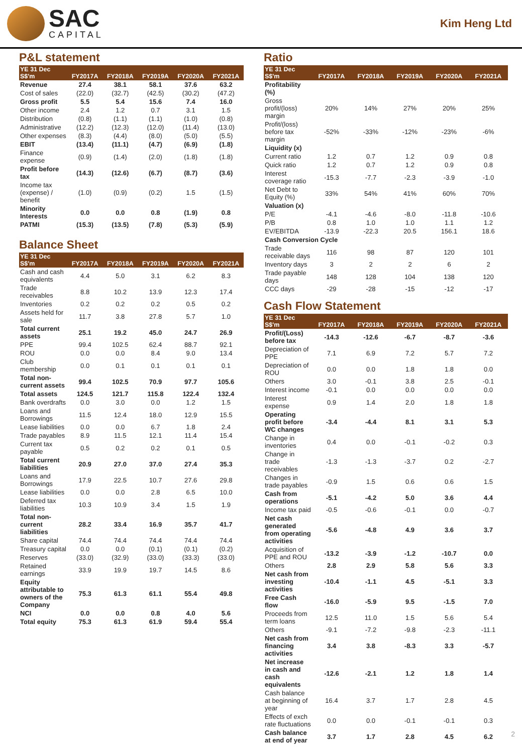SAC
CAPITAL
Kim Heng Ltd
P&L statement
| YE 31 Dec S$'m | FY2017A | FY2018A | FY2019A | FY2020A | FY2021A |
| --- | --- | --- | --- | --- | --- |
| Revenue | 27.4 | 38.1 | 58.1 | 37.6 | 63.2 |
| Cost of sales | (22.0) | (32.7) | (42.5) | (30.2) | (47.2) |
| Gross profit | 5.5 | 5.4 | 15.6 | 7.4 | 16.0 |
| Other income | 2.4 | 1.2 | 0.7 | 3.1 | 1.5 |
| Distribution | (0.8) | (1.1) | (1.1) | (1.0) | (0.8) |
| Administrative | (12.2) | (12.3) | (12.0) | (11.4) | (13.0) |
| Other expenses | (8.3) | (4.4) | (8.0) | (5.0) | (5.5) |
| EBIT | (13.4) | (11.1) | (4.7) | (6.9) | (1.8) |
| Finance expense | (0.9) | (1.4) | (2.0) | (1.8) | (1.8) |
| Profit before tax | (14.3) | (12.6) | (6.7) | (8.7) | (3.6) |
| Income tax (expense) / benefit | (1.0) | (0.9) | (0.2) | 1.5 | (1.5) |
| Minority Interests | 0.0 | 0.0 | 0.8 | (1.9) | 0.8 |
| PATMI | (15.3) | (13.5) | (7.8) | (5.3) | (5.9) |
Balance Sheet
| YE 31 Dec S$'m | FY2017A | FY2018A | FY2019A | FY2020A | FY2021A |
| --- | --- | --- | --- | --- | --- |
| Cash and cash equivalents | 4.4 | 5.0 | 3.1 | 6.2 | 8.3 |
| Trade receivables | 8.8 | 10.2 | 13.9 | 12.3 | 17.4 |
| Inventories | 0.2 | 0.2 | 0.2 | 0.5 | 0.2 |
| Assets held for sale | 11.7 | 3.8 | 27.8 | 5.7 | 1.0 |
| Total current assets | 25.1 | 19.2 | 45.0 | 24.7 | 26.9 |
| PPE | 99.4 | 102.5 | 62.4 | 88.7 | 92.1 |
| ROU | 0.0 | 0.0 | 8.4 | 9.0 | 13.4 |
| Club membership | 0.0 | 0.1 | 0.1 | 0.1 | 0.1 |
| Total non-current assets | 99.4 | 102.5 | 70.9 | 97.7 | 105.6 |
| Total assets | 124.5 | 121.7 | 115.8 | 122.4 | 132.4 |
| Bank overdrafts | 0.0 | 3.0 | 0.0 | 1.2 | 1.5 |
| Loans and Borrowings | 11.5 | 12.4 | 18.0 | 12.9 | 15.5 |
| Lease liabilities | 0.0 | 0.0 | 6.7 | 1.8 | 2.4 |
| Trade payables | 8.9 | 11.5 | 12.1 | 11.4 | 15.4 |
| Current tax payable | 0.5 | 0.2 | 0.2 | 0.1 | 0.5 |
| Total current liabilities | 20.9 | 27.0 | 37.0 | 27.4 | 35.3 |
| Loans and Borrowings | 17.9 | 22.5 | 10.7 | 27.6 | 29.8 |
| Lease liabilities | 0.0 | 0.0 | 2.8 | 6.5 | 10.0 |
| Deferred tax liabilities | 10.3 | 10.9 | 3.4 | 1.5 | 1.9 |
| Total non-current liabilities | 28.2 | 33.4 | 16.9 | 35.7 | 41.7 |
| Share capital | 74.4 | 74.4 | 74.4 | 74.4 | 74.4 |
| Treasury capital | 0.0 | 0.0 | (0.1) | (0.1) | (0.2) |
| Reserves | (33.0) | (32.9) | (33.0) | (33.3) | (33.0) |
| Retained earnings | 33.9 | 19.9 | 19.7 | 14.5 | 8.6 |
| Equity attributable to owners of the Company | 75.3 | 61.3 | 61.1 | 55.4 | 49.8 |
| NCI | 0.0 | 0.0 | 0.8 | 4.0 | 5.6 |
| Total equity | 75.3 | 61.3 | 61.9 | 59.4 | 55.4 |
Ratio
| YE 31 Dec S$'m | FY2017A | FY2018A | FY2019A | FY2020A | FY2021A |
| --- | --- | --- | --- | --- | --- |
| Profitability (%) | | | | | |
| Gross profit/(loss) margin | 20% | 14% | 27% | 20% | 25% |
| Profit/(loss) before tax margin | -52% | -33% | -12% | -23% | -6% |
| Liquidity (x) | | | | | |
| Current ratio | 1.2 | 0.7 | 1.2 | 0.9 | 0.8 |
| Quick ratio | 1.2 | 0.7 | 1.2 | 0.9 | 0.8 |
| Interest coverage ratio | -15.3 | -7.7 | -2.3 | -3.9 | -1.0 |
| Net Debt to Equity (%) | 33% | 54% | 41% | 60% | 70% |
| Valuation (x) | | | | | |
| P/E | -4.1 | -4.6 | -8.0 | -11.8 | -10.6 |
| P/B | 0.8 | 1.0 | 1.0 | 1.1 | 1.2 |
| EV/EBITDA | -13.9 | -22.3 | 20.5 | 156.1 | 18.6 |
| Cash Conversion Cycle | | | | | |
| Trade receivable days | 116 | 98 | 87 | 120 | 101 |
| Inventory days | 3 | 2 | 2 | 6 | 2 |
| Trade payable days | 148 | 128 | 104 | 138 | 120 |
| CCC days | -29 | -28 | -15 | -12 | -17 |
Cash Flow Statement
| YE 31 Dec S$'m | FY2017A | FY2018A | FY2019A | FY2020A | FY2021A |
| --- | --- | --- | --- | --- | --- |
| Profit/(Loss) before tax | -14.3 | -12.6 | -6.7 | -8.7 | -3.6 |
| Depreciation of PPE | 7.1 | 6.9 | 7.2 | 5.7 | 7.2 |
| Depreciation of ROU | 0.0 | 0.0 | 1.8 | 1.8 | 0.0 |
| Others | 3.0 | -0.1 | 3.8 | 2.5 | -0.1 |
| Interest income | -0.1 | 0.0 | 0.0 | 0.0 | 0.0 |
| Interest expense | 0.9 | 1.4 | 2.0 | 1.8 | 1.8 |
| Operating profit before WC changes | -3.4 | -4.4 | 8.1 | 3.1 | 5.3 |
| Change in inventories | 0.4 | 0.0 | -0.1 | -0.2 | 0.3 |
| Change in trade receivables | -1.3 | -1.3 | -3.7 | 0.2 | -2.7 |
| Changes in trade payables | -0.9 | 1.5 | 0.6 | 0.6 | 1.5 |
| Cash from operations | -5.1 | -4.2 | 5.0 | 3.6 | 4.4 |
| Income tax paid | -0.5 | -0.6 | -0.1 | 0.0 | -0.7 |
| Net cash generated from operating activities | -5.6 | -4.8 | 4.9 | 3.6 | 3.7 |
| Acquisition of PPE and ROU | -13.2 | -3.9 | -1.2 | -10.7 | 0.0 |
| Others | 2.8 | 2.9 | 5.8 | 5.6 | 3.3 |
| Net cash from investing activities | -10.4 | -1.1 | 4.5 | -5.1 | 3.3 |
| Free Cash flow | -16.0 | -5.9 | 9.5 | -1.5 | 7.0 |
| Proceeds from term loans | 12.5 | 11.0 | 1.5 | 5.6 | 5.4 |
| Others | -9.1 | -7.2 | -9.8 | -2.3 | -11.1 |
| Net cash from financing activities | 3.4 | 3.8 | -8.3 | 3.3 | -5.7 |
| Net increase in cash and cash equivalents | -12.6 | -2.1 | 1.2 | 1.8 | 1.4 |
| Cash balance at beginning of year | 16.4 | 3.7 | 1.7 | 2.8 | 4.5 |
| Effects of exch rate fluctuations | 0.0 | 0.0 | -0.1 | -0.1 | 0.3 |
| Cash balance at end of year | 3.7 | 1.7 | 2.8 | 4.5 | 6.2 |
2